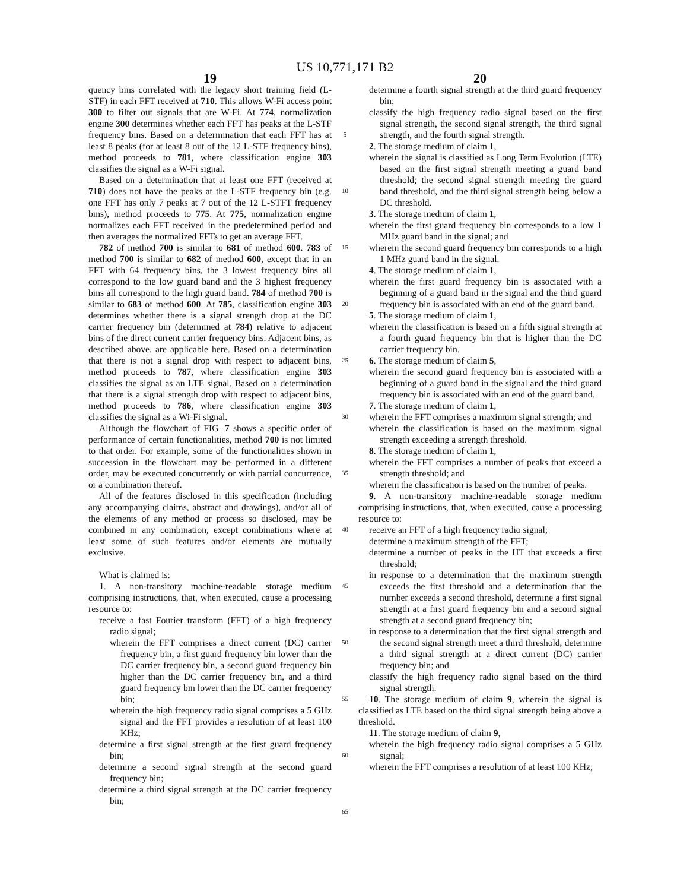US 10,771,171 B2
19 20
quency bins correlated with the legacy short training field (L-STF) in each FFT received at 710. This allows W-Fi access point 300 to filter out signals that are W-Fi. At 774, normalization engine 300 determines whether each FFT has peaks at the L-STF frequency bins. Based on a determination that each FFT has at least 8 peaks (for at least 8 out of the 12 L-STF frequency bins), method proceeds to 781, where classification engine 303 classifies the signal as a W-Fi signal.
Based on a determination that at least one FFT (received at 710) does not have the peaks at the L-STF frequency bin (e.g. one FFT has only 7 peaks at 7 out of the 12 L-STFT frequency bins), method proceeds to 775. At 775, normalization engine normalizes each FFT received in the predetermined period and then averages the normalized FFTs to get an average FFT.
782 of method 700 is similar to 681 of method 600. 783 of method 700 is similar to 682 of method 600, except that in an FFT with 64 frequency bins, the 3 lowest frequency bins all correspond to the low guard band and the 3 highest frequency bins all correspond to the high guard band. 784 of method 700 is similar to 683 of method 600. At 785, classification engine 303 determines whether there is a signal strength drop at the DC carrier frequency bin (determined at 784) relative to adjacent bins of the direct current carrier frequency bins. Adjacent bins, as described above, are applicable here. Based on a determination that there is not a signal drop with respect to adjacent bins, method proceeds to 787, where classification engine 303 classifies the signal as an LTE signal. Based on a determination that there is a signal strength drop with respect to adjacent bins, method proceeds to 786, where classification engine 303 classifies the signal as a Wi-Fi signal.
Although the flowchart of FIG. 7 shows a specific order of performance of certain functionalities, method 700 is not limited to that order. For example, some of the functionalities shown in succession in the flowchart may be performed in a different order, may be executed concurrently or with partial concurrence, or a combination thereof.
All of the features disclosed in this specification (including any accompanying claims, abstract and drawings), and/or all of the elements of any method or process so disclosed, may be combined in any combination, except combinations where at least some of such features and/or elements are mutually exclusive.
What is claimed is:
1. A non-transitory machine-readable storage medium comprising instructions, that, when executed, cause a processing resource to:
receive a fast Fourier transform (FFT) of a high frequency radio signal;
wherein the FFT comprises a direct current (DC) carrier frequency bin, a first guard frequency bin lower than the DC carrier frequency bin, a second guard frequency bin higher than the DC carrier frequency bin, and a third guard frequency bin lower than the DC carrier frequency bin;
wherein the high frequency radio signal comprises a 5 GHz signal and the FFT provides a resolution of at least 100 KHz;
determine a first signal strength at the first guard frequency bin;
determine a second signal strength at the second guard frequency bin;
determine a third signal strength at the DC carrier frequency bin;
5
10
15
20
25
30
35
40
45
50
55
60
65
determine a fourth signal strength at the third guard frequency bin;
classify the high frequency radio signal based on the first signal strength, the second signal strength, the third signal strength, and the fourth signal strength.
2. The storage medium of claim 1,
wherein the signal is classified as Long Term Evolution (LTE) based on the first signal strength meeting a guard band threshold; the second signal strength meeting the guard band threshold, and the third signal strength being below a DC threshold.
3. The storage medium of claim 1,
wherein the first guard frequency bin corresponds to a low 1 MHz guard band in the signal; and
wherein the second guard frequency bin corresponds to a high 1 MHz guard band in the signal.
4. The storage medium of claim 1,
wherein the first guard frequency bin is associated with a beginning of a guard band in the signal and the third guard frequency bin is associated with an end of the guard band.
5. The storage medium of claim 1,
wherein the classification is based on a fifth signal strength at a fourth guard frequency bin that is higher than the DC carrier frequency bin.
6. The storage medium of claim 5,
wherein the second guard frequency bin is associated with a beginning of a guard band in the signal and the third guard frequency bin is associated with an end of the guard band.
7. The storage medium of claim 1,
wherein the FFT comprises a maximum signal strength; and
wherein the classification is based on the maximum signal strength exceeding a strength threshold.
8. The storage medium of claim 1,
wherein the FFT comprises a number of peaks that exceed a strength threshold; and
wherein the classification is based on the number of peaks.
9. A non-transitory machine-readable storage medium comprising instructions, that, when executed, cause a processing resource to:
receive an FFT of a high frequency radio signal;
determine a maximum strength of the FFT;
determine a number of peaks in the HT that exceeds a first threshold;
in response to a determination that the maximum strength exceeds the first threshold and a determination that the number exceeds a second threshold, determine a first signal strength at a first guard frequency bin and a second signal strength at a second guard frequency bin;
in response to a determination that the first signal strength and the second signal strength meet a third threshold, determine a third signal strength at a direct current (DC) carrier frequency bin; and
classify the high frequency radio signal based on the third signal strength.
10. The storage medium of claim 9, wherein the signal is classified as LTE based on the third signal strength being above a threshold.
11. The storage medium of claim 9,
wherein the high frequency radio signal comprises a 5 GHz signal;
wherein the FFT comprises a resolution of at least 100 KHz;